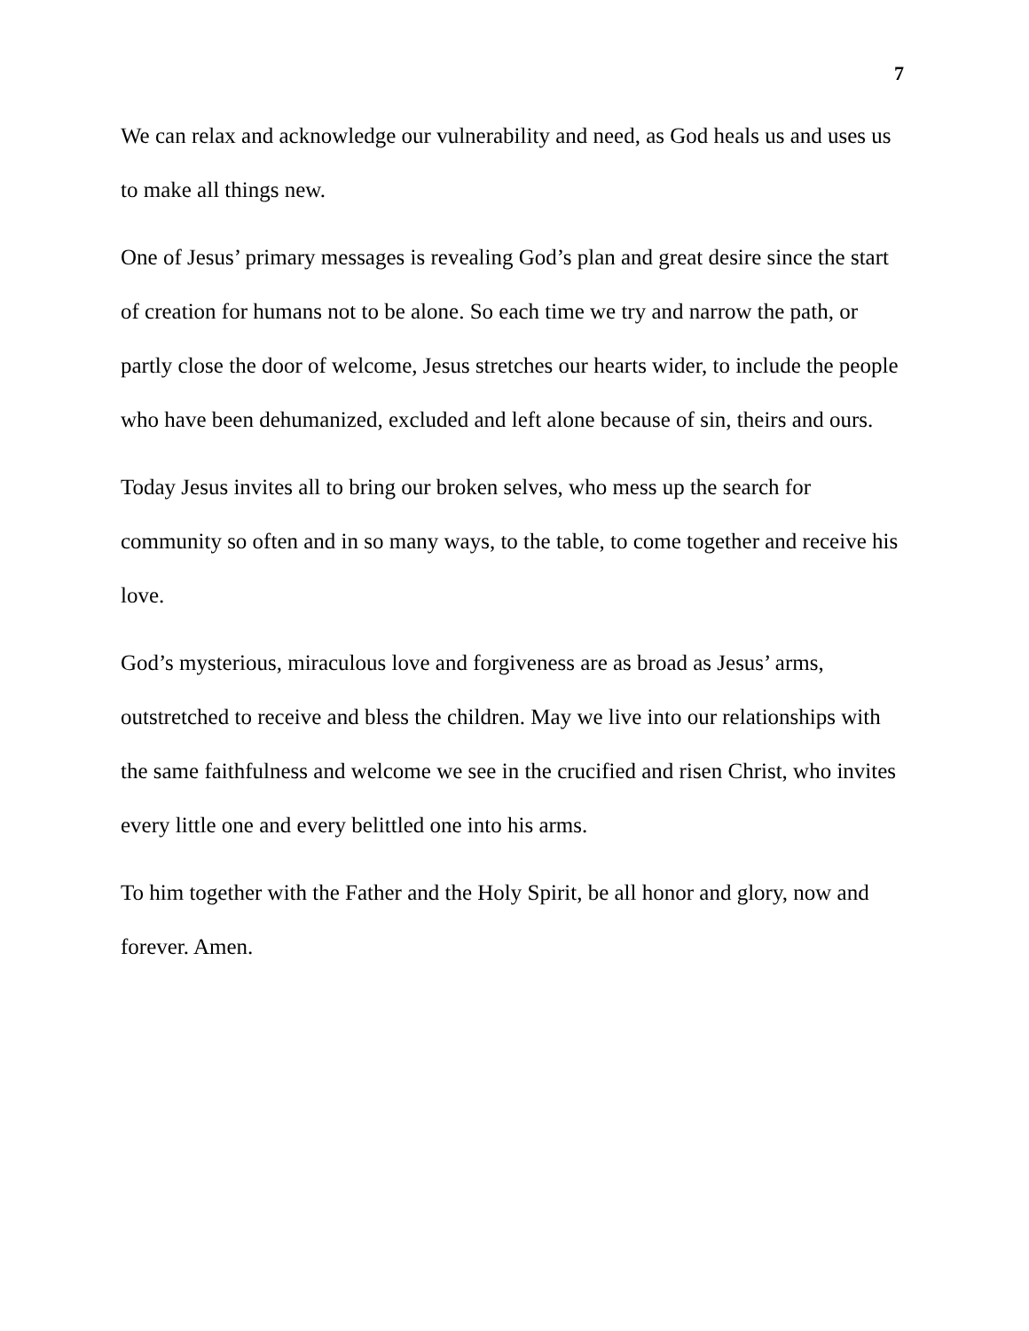7
We can relax and acknowledge our vulnerability and need, as God heals us and uses us to make all things new.
One of Jesus’ primary messages is revealing God’s plan and great desire since the start of creation for humans not to be alone. So each time we try and narrow the path, or partly close the door of welcome, Jesus stretches our hearts wider, to include the people who have been dehumanized, excluded and left alone because of sin, theirs and ours.
Today Jesus invites all to bring our broken selves, who mess up the search for community so often and in so many ways, to the table, to come together and receive his love.
God’s mysterious, miraculous love and forgiveness are as broad as Jesus’ arms, outstretched to receive and bless the children. May we live into our relationships with the same faithfulness and welcome we see in the crucified and risen Christ, who invites every little one and every belittled one into his arms.
To him together with the Father and the Holy Spirit, be all honor and glory, now and forever. Amen.